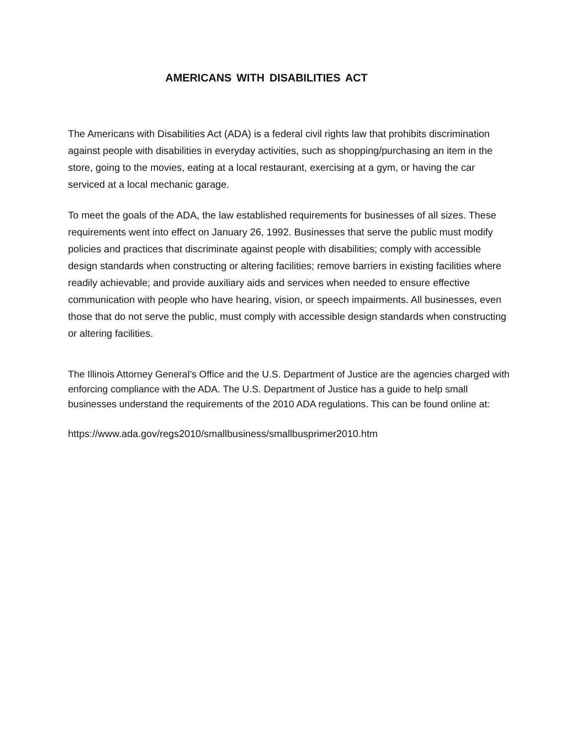AMERICANS WITH DISABILITIES ACT
The Americans with Disabilities Act (ADA) is a federal civil rights law that prohibits discrimination against people with disabilities in everyday activities, such as shopping/purchasing an item in the store, going to the movies, eating at a local restaurant, exercising at a gym, or having the car serviced at a local mechanic garage.
To meet the goals of the ADA, the law established requirements for businesses of all sizes. These requirements went into effect on January 26, 1992. Businesses that serve the public must modify policies and practices that discriminate against people with disabilities; comply with accessible design standards when constructing or altering facilities; remove barriers in existing facilities where readily achievable; and provide auxiliary aids and services when needed to ensure effective communication with people who have hearing, vision, or speech impairments. All businesses, even those that do not serve the public, must comply with accessible design standards when constructing or altering facilities.
The Illinois Attorney General’s Office and the U.S. Department of Justice are the agencies charged with enforcing compliance with the ADA. The U.S. Department of Justice has a guide to help small businesses understand the requirements of the 2010 ADA regulations. This can be found online at:
https://www.ada.gov/regs2010/smallbusiness/smallbusprimer2010.htm